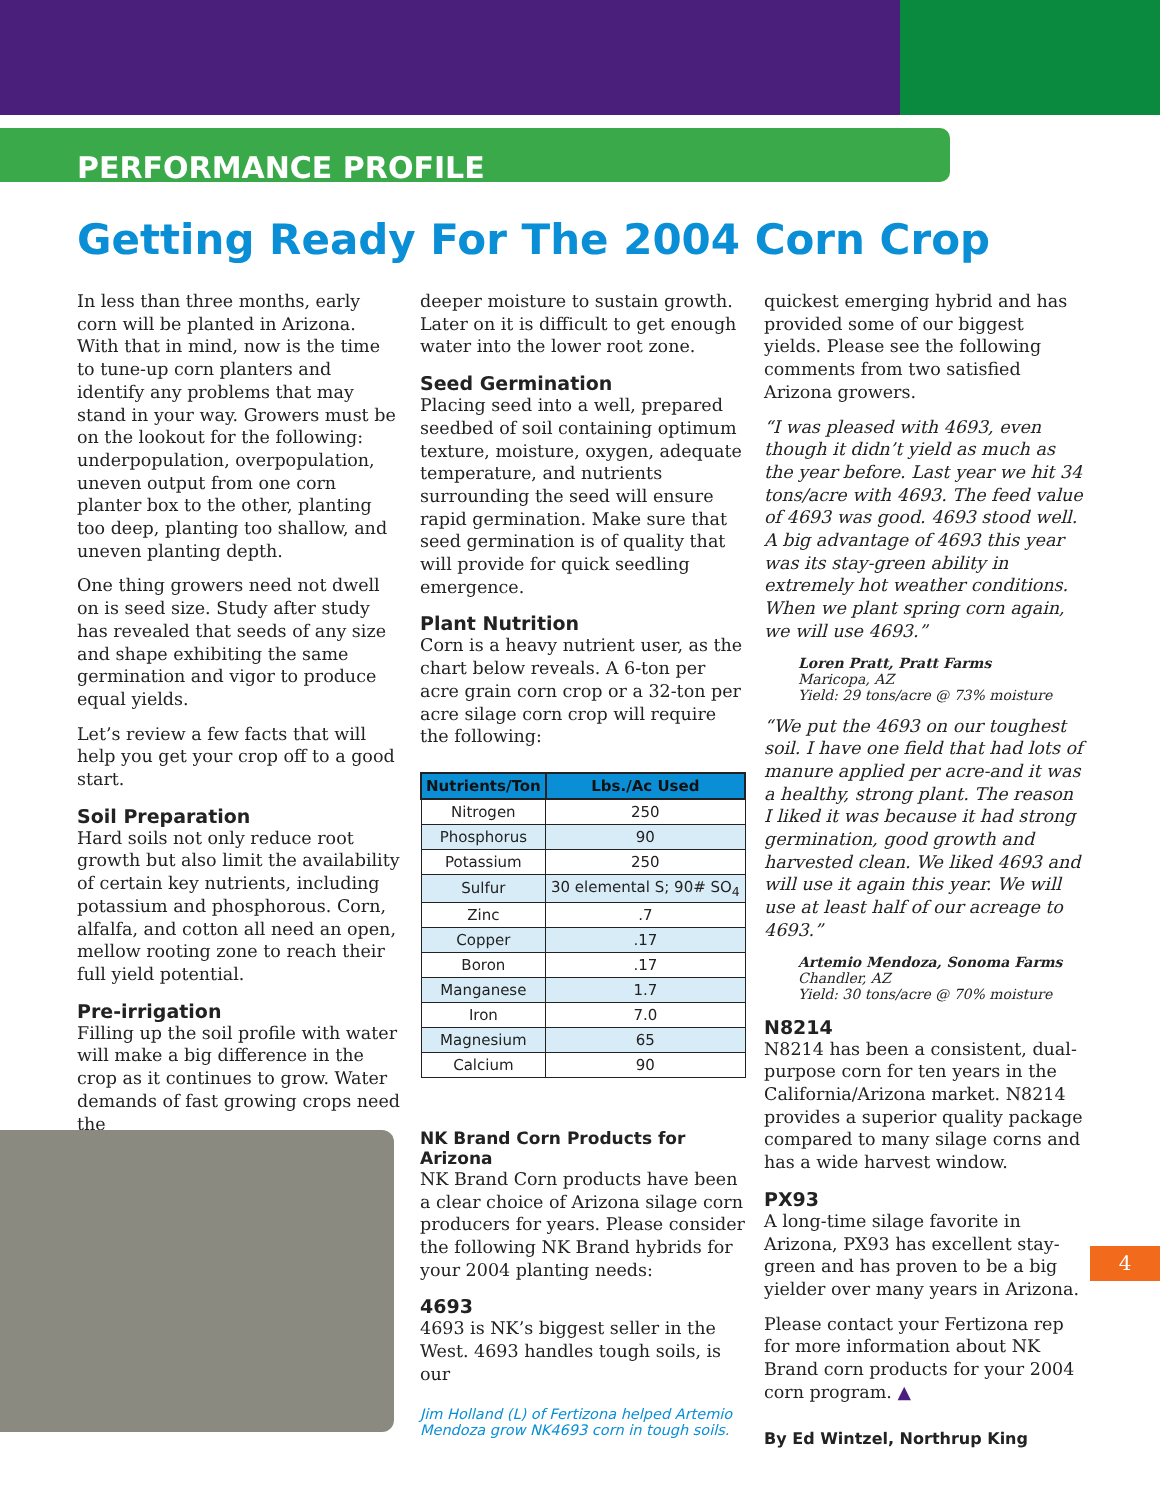PERFORMANCE PROFILE
Getting Ready For The 2004 Corn Crop
In less than three months, early corn will be planted in Arizona. With that in mind, now is the time to tune-up corn planters and identify any problems that may stand in your way. Growers must be on the lookout for the following: underpopulation, overpopulation, uneven output from one corn planter box to the other, planting too deep, planting too shallow, and uneven planting depth.
One thing growers need not dwell on is seed size. Study after study has revealed that seeds of any size and shape exhibiting the same germination and vigor to produce equal yields.
Let’s review a few facts that will help you get your crop off to a good start.
Soil Preparation
Hard soils not only reduce root growth but also limit the availability of certain key nutrients, including potassium and phosphorous. Corn, alfalfa, and cotton all need an open, mellow rooting zone to reach their full yield potential.
Pre-irrigation
Filling up the soil profile with water will make a big difference in the crop as it continues to grow. Water demands of fast growing crops need the
deeper moisture to sustain growth. Later on it is difficult to get enough water into the lower root zone.
Seed Germination
Placing seed into a well, prepared seedbed of soil containing optimum texture, moisture, oxygen, adequate temperature, and nutrients surrounding the seed will ensure rapid germination. Make sure that seed germination is of quality that will provide for quick seedling emergence.
Plant Nutrition
Corn is a heavy nutrient user, as the chart below reveals. A 6-ton per acre grain corn crop or a 32-ton per acre silage corn crop will require the following:
| Nutrients/Ton | Lbs./Ac Used |
| --- | --- |
| Nitrogen | 250 |
| Phosphorus | 90 |
| Potassium | 250 |
| Sulfur | 30 elemental S; 90# SO<sub>4</sub> |
| Zinc | .7 |
| Copper | .17 |
| Boron | .17 |
| Manganese | 1.7 |
| Iron | 7.0 |
| Magnesium | 65 |
| Calcium | 90 |
NK Brand Corn Products for Arizona
NK Brand Corn products have been a clear choice of Arizona silage corn producers for years. Please consider the following NK Brand hybrids for your 2004 planting needs:
4693
4693 is NK’s biggest seller in the West. 4693 handles tough soils, is our
Jim Holland (L) of Fertizona helped Artemio Mendoza grow NK4693 corn in tough soils.
quickest emerging hybrid and has provided some of our biggest yields. Please see the following comments from two satisfied Arizona growers.
“I was pleased with 4693, even though it didn’t yield as much as the year before. Last year we hit 34 tons/acre with 4693. The feed value of 4693 was good. 4693 stood well. A big advantage of 4693 this year was its stay-green ability in extremely hot weather conditions. When we plant spring corn again, we will use 4693.”
Loren Pratt, Pratt Farms
Maricopa, AZ
Yield: 29 tons/acre @ 73% moisture
“We put the 4693 on our toughest soil. I have one field that had lots of manure applied per acre-and it was a healthy, strong plant. The reason I liked it was because it had strong germination, good growth and harvested clean. We liked 4693 and will use it again this year. We will use at least half of our acreage to 4693.”
Artemio Mendoza, Sonoma Farms
Chandler, AZ
Yield: 30 tons/acre @ 70% moisture
N8214
N8214 has been a consistent, dual-purpose corn for ten years in the California/Arizona market. N8214 provides a superior quality package compared to many silage corns and has a wide harvest window.
PX93
A long-time silage favorite in Arizona, PX93 has excellent stay-green and has proven to be a big yielder over many years in Arizona.
Please contact your Fertizona rep for more information about NK Brand corn products for your 2004 corn program. ▲
By Ed Wintzel, Northrup King
4